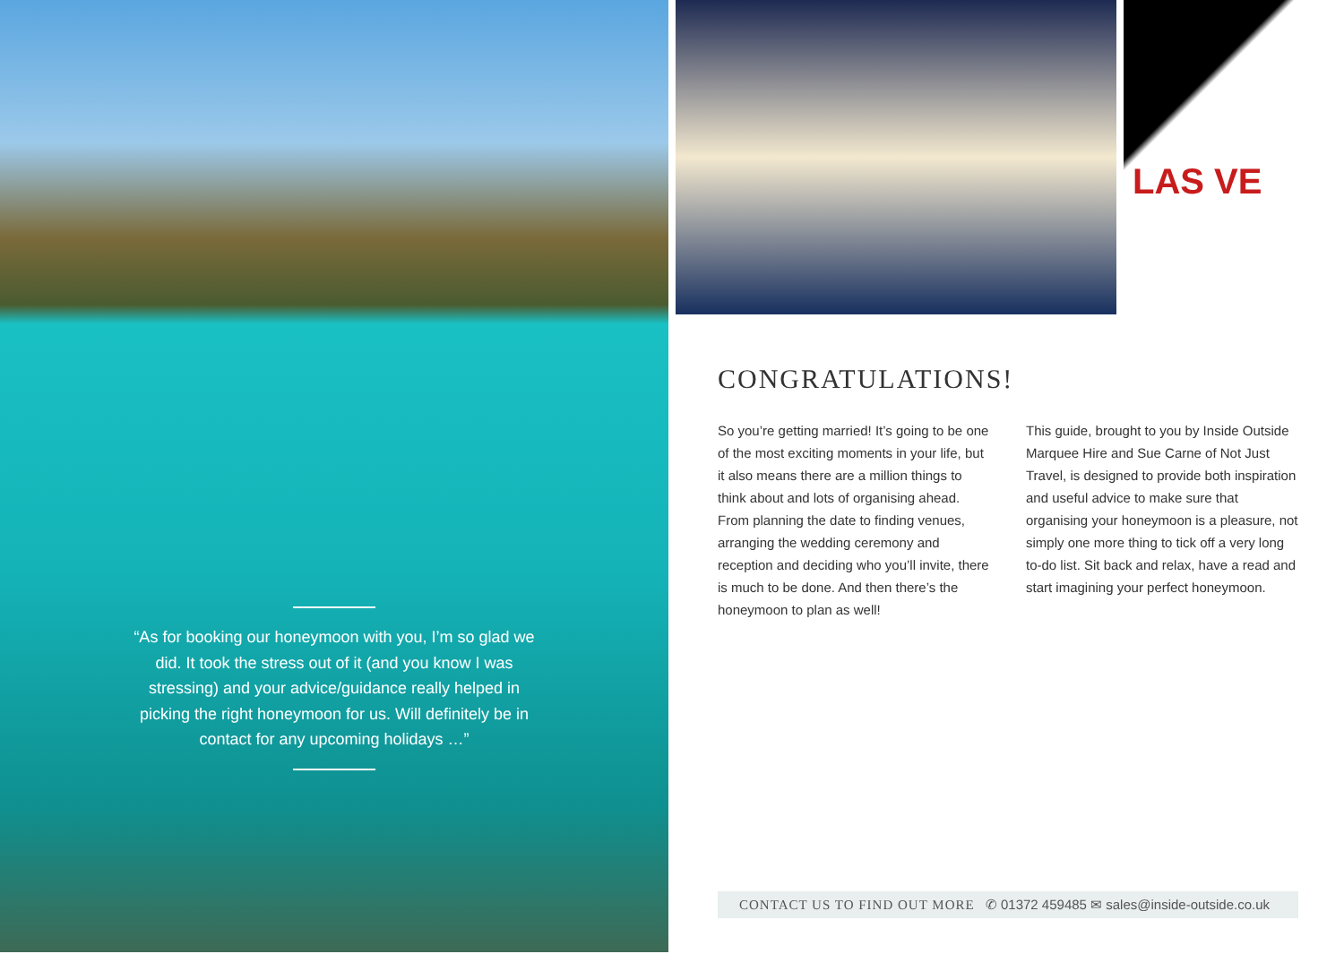“As for booking our honeymoon with you, I’m so glad we did. It took the stress out of it (and you know I was stressing) and your advice/guidance really helped in picking the right honeymoon for us. Will definitely be in contact for any upcoming holidays …”
LAS VE
CONGRATULATIONS!
So you’re getting married! It’s going to be one of the most exciting moments in your life, but it also means there are a million things to think about and lots of organising ahead. From planning the date to finding venues, arranging the wedding ceremony and reception and deciding who you’ll invite, there is much to be done. And then there’s the honeymoon to plan as well!
This guide, brought to you by Inside Outside Marquee Hire and Sue Carne of Not Just Travel, is designed to provide both inspiration and useful advice to make sure that organising your honeymoon is a pleasure, not simply one more thing to tick off a very long to-do list. Sit back and relax, have a read and start imagining your perfect honeymoon.
CONTACT US TO FIND OUT MORE ✆ 01372 459485 ✉ sales@inside-outside.co.uk